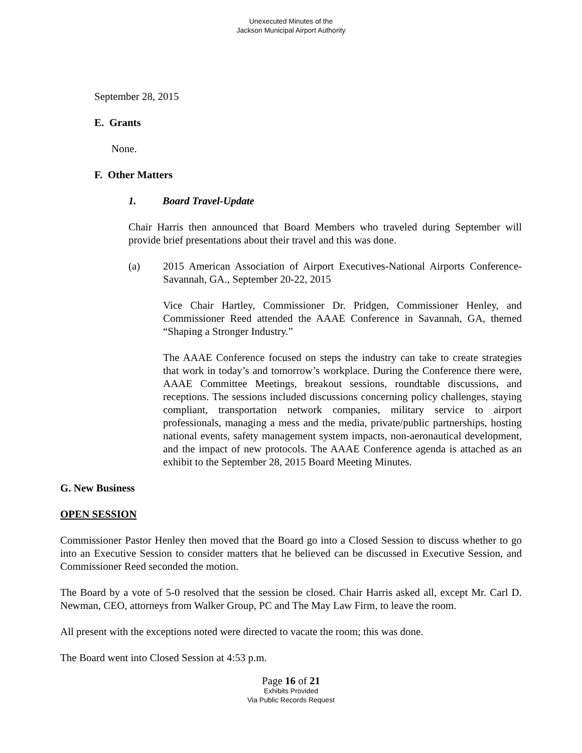Unexecuted Minutes of the
Jackson Municipal Airport Authority
September 28, 2015
E. Grants
None.
F. Other Matters
1. Board Travel-Update
Chair Harris then announced that Board Members who traveled during September will provide brief presentations about their travel and this was done.
(a) 2015 American Association of Airport Executives-National Airports Conference- Savannah, GA., September 20-22, 2015
Vice Chair Hartley, Commissioner Dr. Pridgen, Commissioner Henley, and Commissioner Reed attended the AAAE Conference in Savannah, GA, themed “Shaping a Stronger Industry.”
The AAAE Conference focused on steps the industry can take to create strategies that work in today’s and tomorrow’s workplace. During the Conference there were, AAAE Committee Meetings, breakout sessions, roundtable discussions, and receptions. The sessions included discussions concerning policy challenges, staying compliant, transportation network companies, military service to airport professionals, managing a mess and the media, private/public partnerships, hosting national events, safety management system impacts, non-aeronautical development, and the impact of new protocols. The AAAE Conference agenda is attached as an exhibit to the September 28, 2015 Board Meeting Minutes.
G. New Business
OPEN SESSION
Commissioner Pastor Henley then moved that the Board go into a Closed Session to discuss whether to go into an Executive Session to consider matters that he believed can be discussed in Executive Session, and Commissioner Reed seconded the motion.
The Board by a vote of 5-0 resolved that the session be closed. Chair Harris asked all, except Mr. Carl D. Newman, CEO, attorneys from Walker Group, PC and The May Law Firm, to leave the room.
All present with the exceptions noted were directed to vacate the room; this was done.
The Board went into Closed Session at 4:53 p.m.
Page 16 of 21
Exhibits Provided
Via Public Records Request